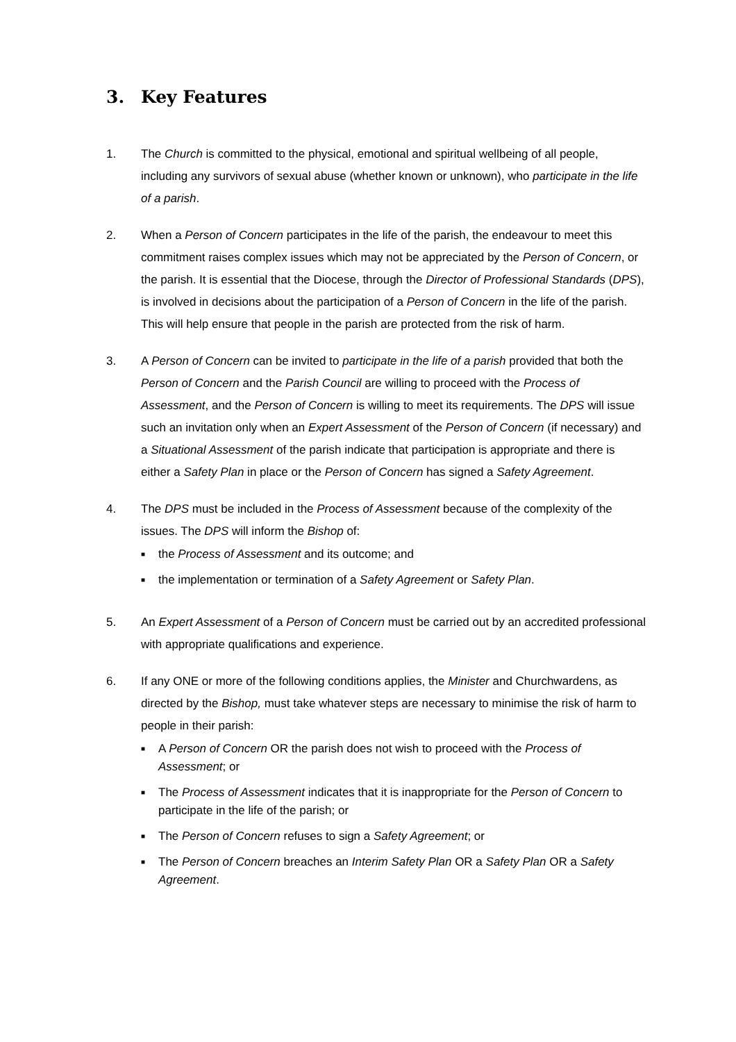3. Key Features
1. The Church is committed to the physical, emotional and spiritual wellbeing of all people, including any survivors of sexual abuse (whether known or unknown), who participate in the life of a parish.
2. When a Person of Concern participates in the life of the parish, the endeavour to meet this commitment raises complex issues which may not be appreciated by the Person of Concern, or the parish. It is essential that the Diocese, through the Director of Professional Standards (DPS), is involved in decisions about the participation of a Person of Concern in the life of the parish. This will help ensure that people in the parish are protected from the risk of harm.
3. A Person of Concern can be invited to participate in the life of a parish provided that both the Person of Concern and the Parish Council are willing to proceed with the Process of Assessment, and the Person of Concern is willing to meet its requirements. The DPS will issue such an invitation only when an Expert Assessment of the Person of Concern (if necessary) and a Situational Assessment of the parish indicate that participation is appropriate and there is either a Safety Plan in place or the Person of Concern has signed a Safety Agreement.
4. The DPS must be included in the Process of Assessment because of the complexity of the issues. The DPS will inform the Bishop of:
■ the Process of Assessment and its outcome; and
■ the implementation or termination of a Safety Agreement or Safety Plan.
5. An Expert Assessment of a Person of Concern must be carried out by an accredited professional with appropriate qualifications and experience.
6. If any ONE or more of the following conditions applies, the Minister and Churchwardens, as directed by the Bishop, must take whatever steps are necessary to minimise the risk of harm to people in their parish:
■ A Person of Concern OR the parish does not wish to proceed with the Process of Assessment; or
■ The Process of Assessment indicates that it is inappropriate for the Person of Concern to participate in the life of the parish; or
■ The Person of Concern refuses to sign a Safety Agreement; or
■ The Person of Concern breaches an Interim Safety Plan OR a Safety Plan OR a Safety Agreement.